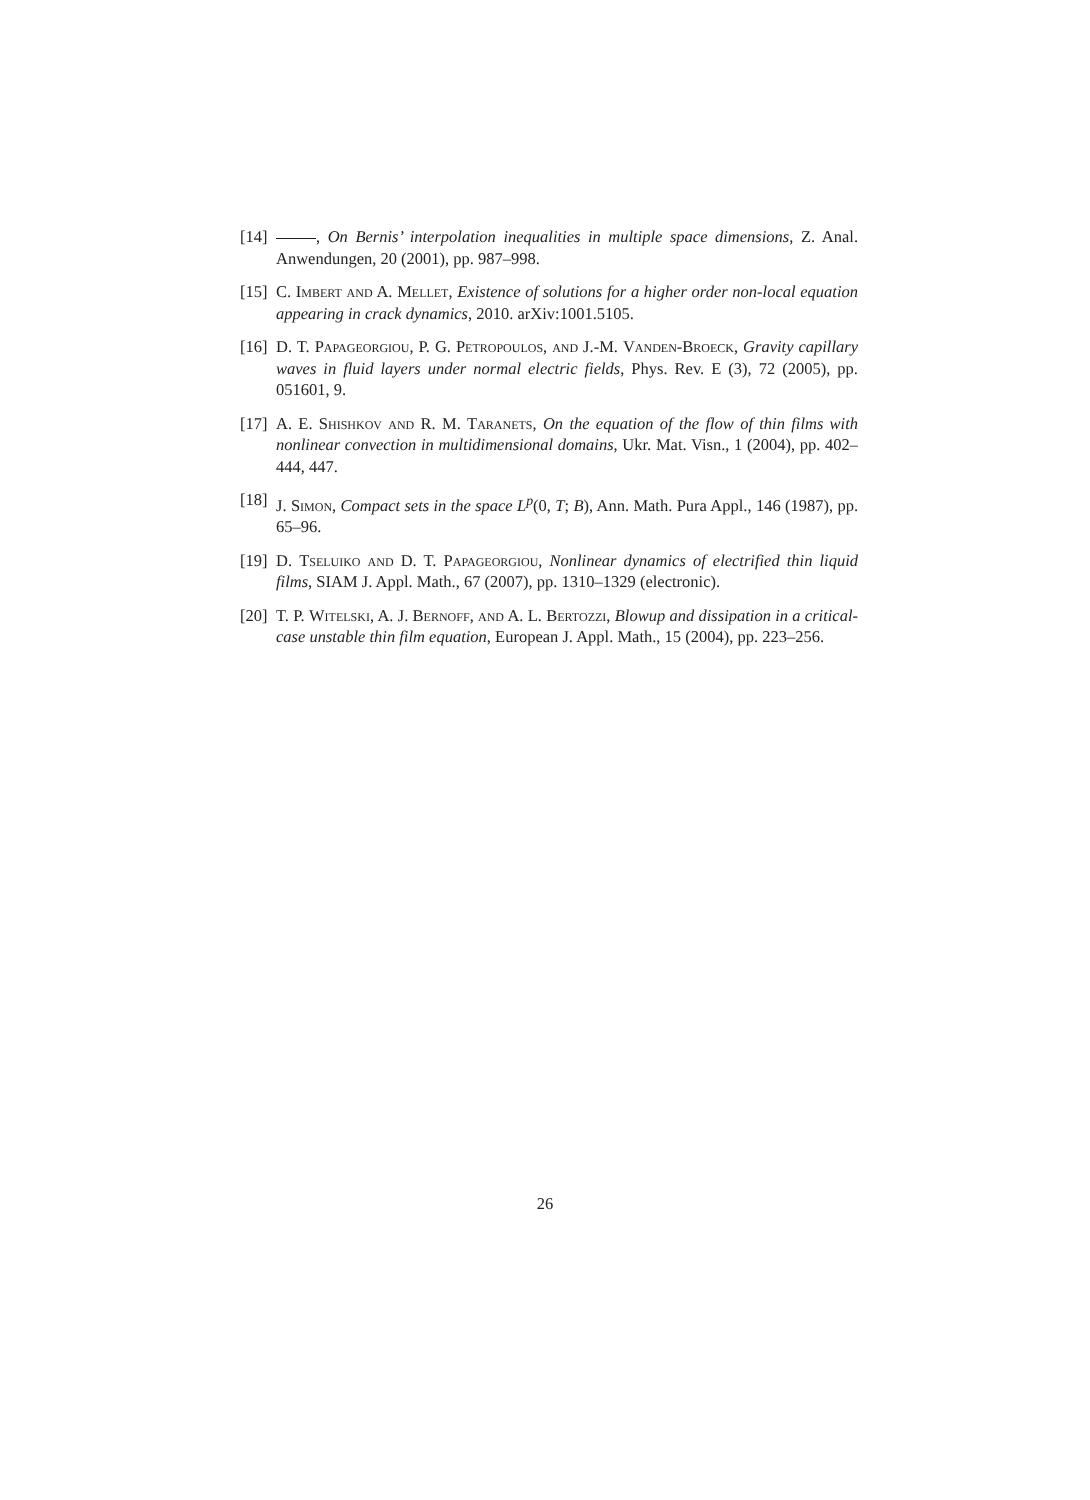[14] , On Bernis’ interpolation inequalities in multiple space dimensions, Z. Anal. Anwendungen, 20 (2001), pp. 987–998.
[15] C. Imbert and A. Mellet, Existence of solutions for a higher order non-local equation appearing in crack dynamics, 2010. arXiv:1001.5105.
[16] D. T. Papageorgiou, P. G. Petropoulos, and J.-M. Vanden-Broeck, Gravity capillary waves in fluid layers under normal electric fields, Phys. Rev. E (3), 72 (2005), pp. 051601, 9.
[17] A. E. Shishkov and R. M. Taranets, On the equation of the flow of thin films with nonlinear convection in multidimensional domains, Ukr. Mat. Visn., 1 (2004), pp. 402–444, 447.
[18] J. Simon, Compact sets in the space L<sup>p</sup>(0, T; B), Ann. Math. Pura Appl., 146 (1987), pp. 65–96.
[19] D. Tseluiko and D. T. Papageorgiou, Nonlinear dynamics of electrified thin liquid films, SIAM J. Appl. Math., 67 (2007), pp. 1310–1329 (electronic).
[20] T. P. Witelski, A. J. Bernoff, and A. L. Bertozzi, Blowup and dissipation in a critical-case unstable thin film equation, European J. Appl. Math., 15 (2004), pp. 223–256.
26